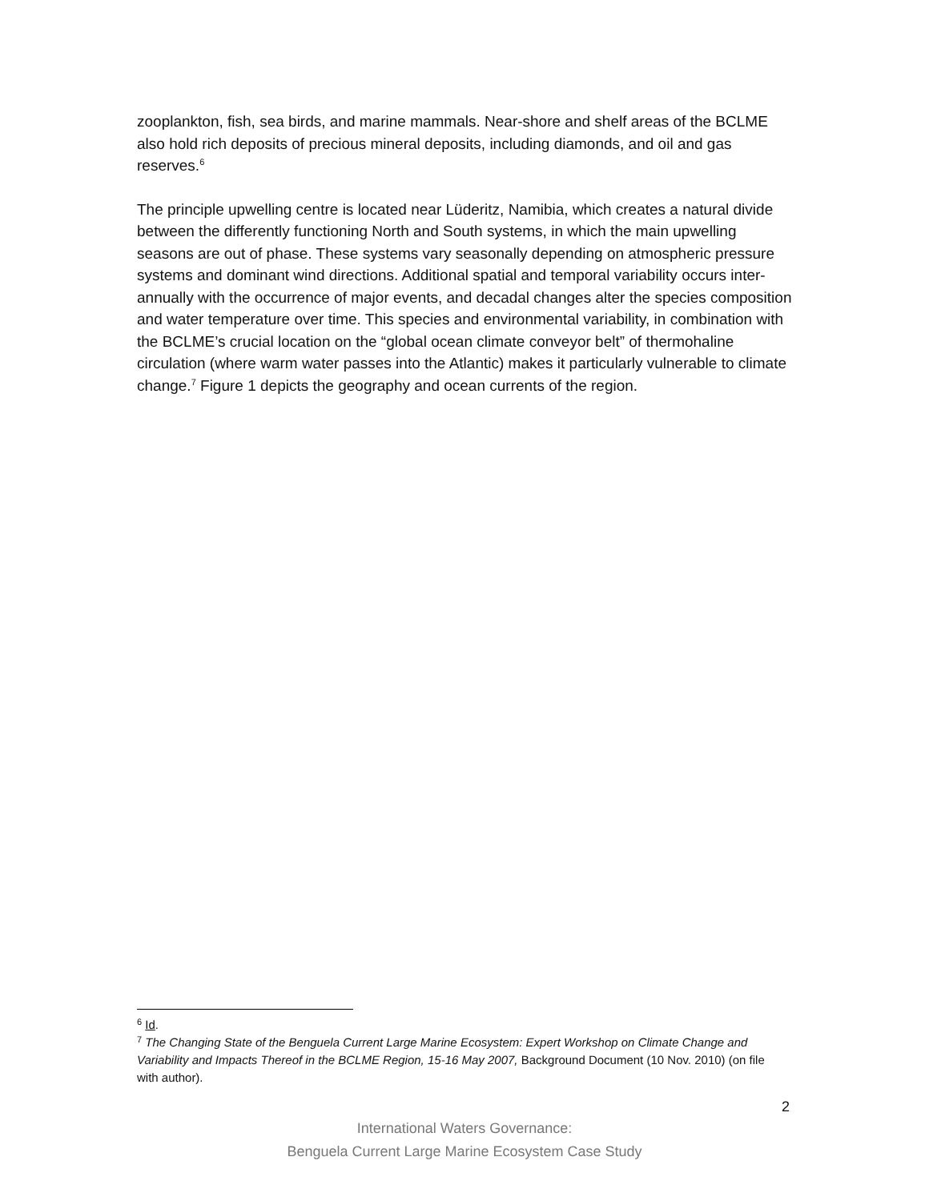zooplankton, fish, sea birds, and marine mammals. Near-shore and shelf areas of the BCLME also hold rich deposits of precious mineral deposits, including diamonds, and oil and gas reserves.<sup>6</sup>
The principle upwelling centre is located near Lüderitz, Namibia, which creates a natural divide between the differently functioning North and South systems, in which the main upwelling seasons are out of phase. These systems vary seasonally depending on atmospheric pressure systems and dominant wind directions. Additional spatial and temporal variability occurs inter-annually with the occurrence of major events, and decadal changes alter the species composition and water temperature over time. This species and environmental variability, in combination with the BCLME’s crucial location on the “global ocean climate conveyor belt” of thermohaline circulation (where warm water passes into the Atlantic) makes it particularly vulnerable to climate change.<sup>7</sup> Figure 1 depicts the geography and ocean currents of the region.
<sup>6</sup> Id.
<sup>7</sup> The Changing State of the Benguela Current Large Marine Ecosystem: Expert Workshop on Climate Change and Variability and Impacts Thereof in the BCLME Region, 15-16 May 2007, Background Document (10 Nov. 2010) (on file with author).
2
International Waters Governance:
Benguela Current Large Marine Ecosystem Case Study